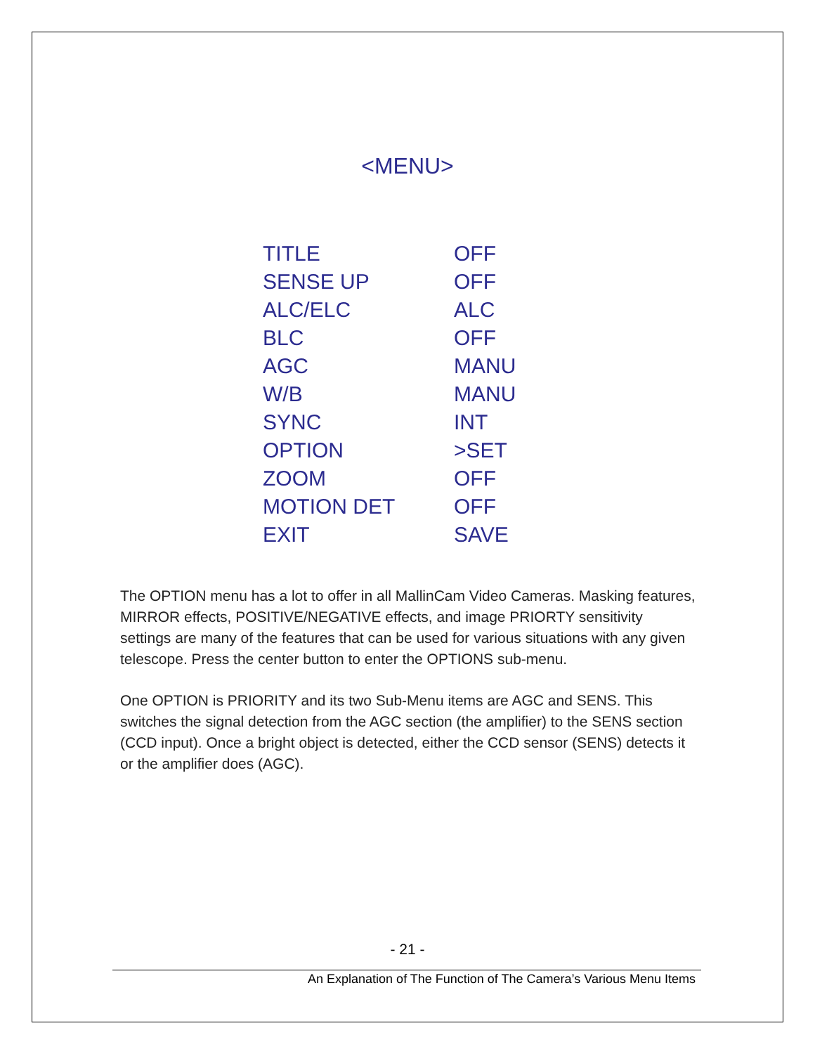<MENU>
| TITLE | OFF |
| SENSE UP | OFF |
| ALC/ELC | ALC |
| BLC | OFF |
| AGC | MANU |
| W/B | MANU |
| SYNC | INT |
| OPTION | >SET |
| ZOOM | OFF |
| MOTION DET | OFF |
| EXIT | SAVE |
The OPTION menu has a lot to offer in all MallinCam Video Cameras. Masking features, MIRROR effects, POSITIVE/NEGATIVE effects, and image PRIORTY sensitivity settings are many of the features that can be used for various situations with any given telescope. Press the center button to enter the OPTIONS sub-menu.
One OPTION is PRIORITY and its two Sub-Menu items are AGC and SENS. This switches the signal detection from the AGC section (the amplifier) to the SENS section (CCD input). Once a bright object is detected, either the CCD sensor (SENS) detects it or the amplifier does (AGC).
- 21 -
An Explanation of The Function of The Camera’s Various Menu Items